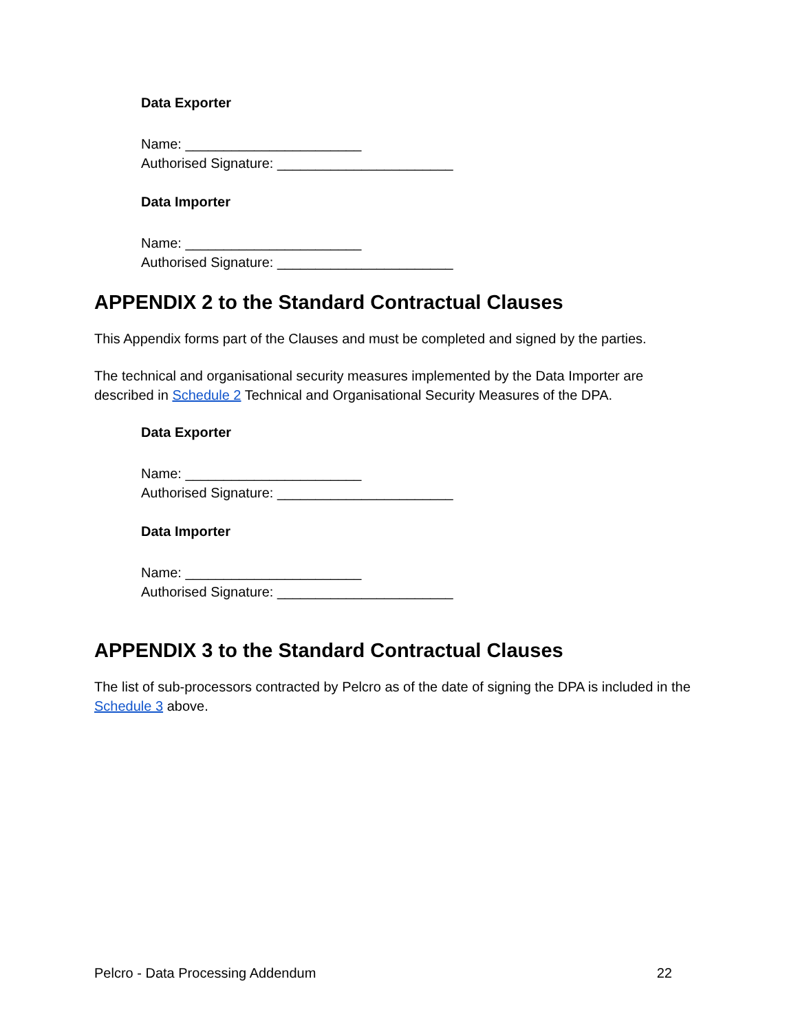Data Exporter
Name: _______________________
Authorised Signature: _______________________
Data Importer
Name: _______________________
Authorised Signature: _______________________
APPENDIX 2 to the Standard Contractual Clauses
This Appendix forms part of the Clauses and must be completed and signed by the parties.
The technical and organisational security measures implemented by the Data Importer are described in Schedule 2 Technical and Organisational Security Measures of the DPA.
Data Exporter
Name: _______________________
Authorised Signature: _______________________
Data Importer
Name: _______________________
Authorised Signature: _______________________
APPENDIX 3 to the Standard Contractual Clauses
The list of sub-processors contracted by Pelcro as of the date of signing the DPA is included in the Schedule 3 above.
Pelcro - Data Processing Addendum 22